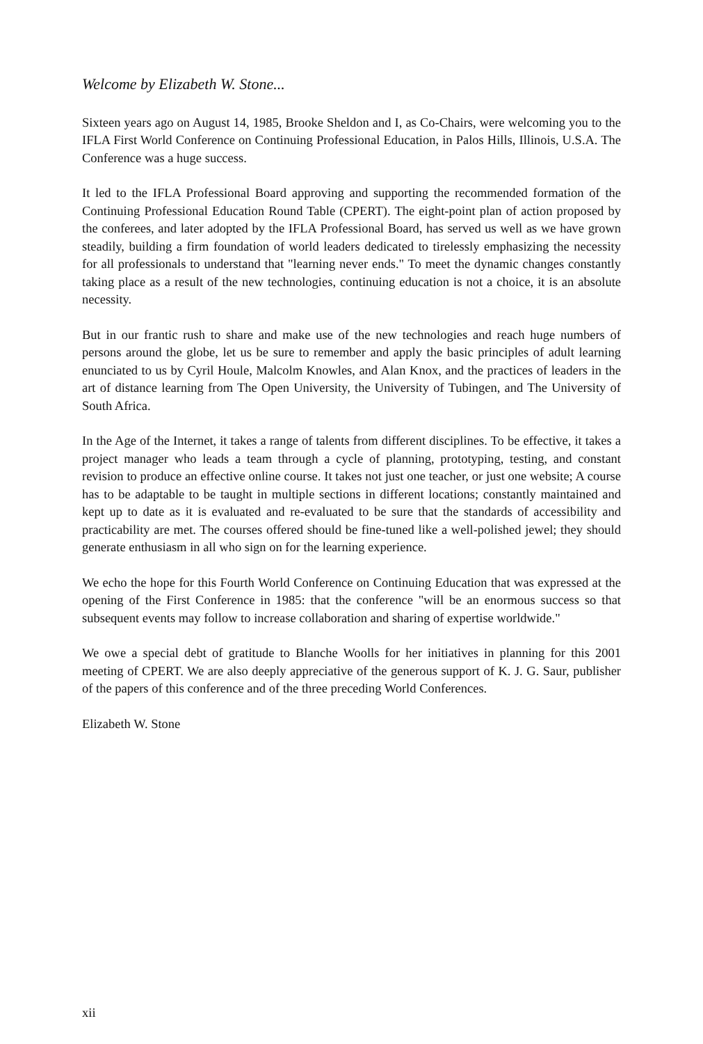Welcome by Elizabeth W. Stone...
Sixteen years ago on August 14, 1985, Brooke Sheldon and I, as Co-Chairs, were welcoming you to the IFLA First World Conference on Continuing Professional Education, in Palos Hills, Illinois, U.S.A. The Conference was a huge success.
It led to the IFLA Professional Board approving and supporting the recommended formation of the Continuing Professional Education Round Table (CPERT). The eight-point plan of action proposed by the conferees, and later adopted by the IFLA Professional Board, has served us well as we have grown steadily, building a firm foundation of world leaders dedicated to tirelessly emphasizing the necessity for all professionals to understand that "learning never ends." To meet the dynamic changes constantly taking place as a result of the new technologies, continuing education is not a choice, it is an absolute necessity.
But in our frantic rush to share and make use of the new technologies and reach huge numbers of persons around the globe, let us be sure to remember and apply the basic principles of adult learning enunciated to us by Cyril Houle, Malcolm Knowles, and Alan Knox, and the practices of leaders in the art of distance learning from The Open University, the University of Tubingen, and The University of South Africa.
In the Age of the Internet, it takes a range of talents from different disciplines. To be effective, it takes a project manager who leads a team through a cycle of planning, prototyping, testing, and constant revision to produce an effective online course. It takes not just one teacher, or just one website; A course has to be adaptable to be taught in multiple sections in different locations; constantly maintained and kept up to date as it is evaluated and re-evaluated to be sure that the standards of accessibility and practicability are met. The courses offered should be fine-tuned like a well-polished jewel; they should generate enthusiasm in all who sign on for the learning experience.
We echo the hope for this Fourth World Conference on Continuing Education that was expressed at the opening of the First Conference in 1985: that the conference "will be an enormous success so that subsequent events may follow to increase collaboration and sharing of expertise worldwide."
We owe a special debt of gratitude to Blanche Woolls for her initiatives in planning for this 2001 meeting of CPERT. We are also deeply appreciative of the generous support of K. J. G. Saur, publisher of the papers of this conference and of the three preceding World Conferences.
Elizabeth W. Stone
xii